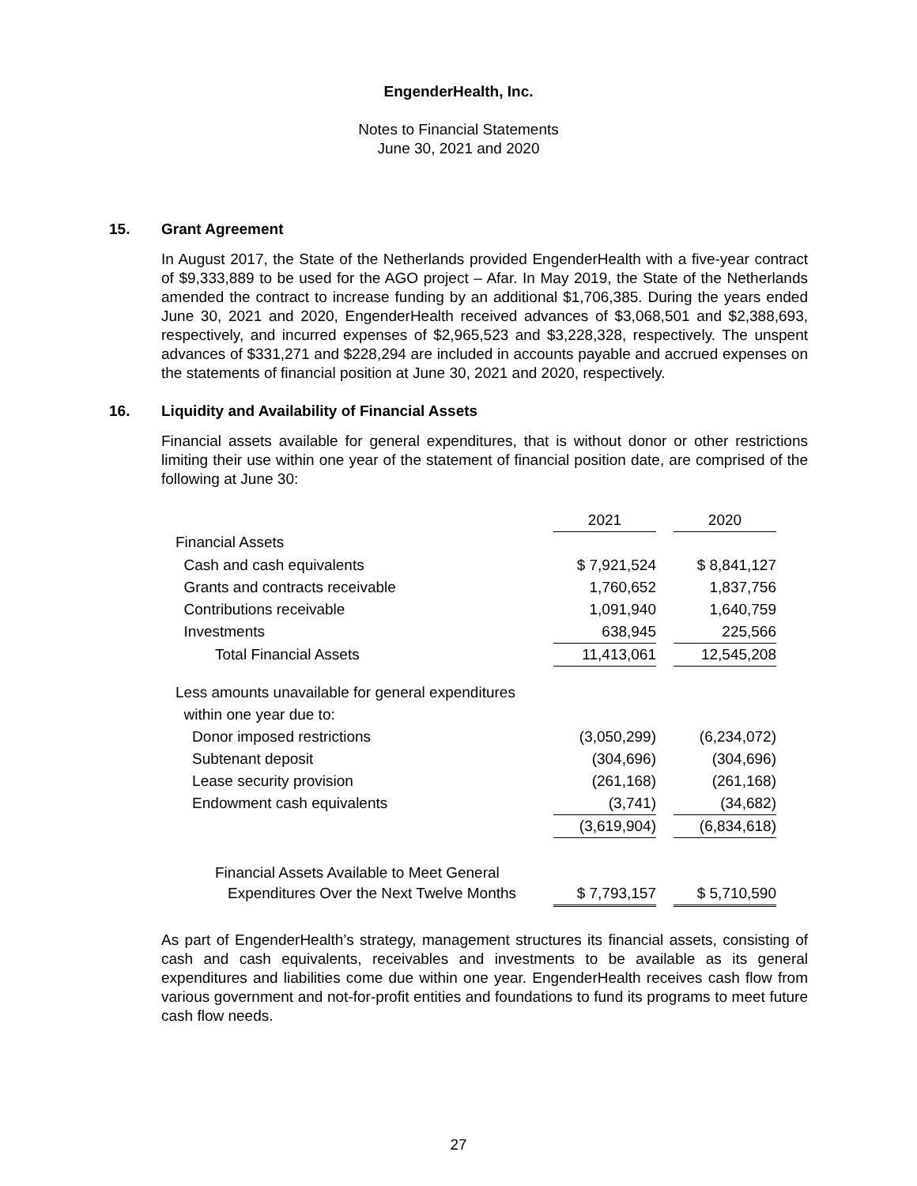EngenderHealth, Inc.
Notes to Financial Statements
June 30, 2021 and 2020
15. Grant Agreement
In August 2017, the State of the Netherlands provided EngenderHealth with a five-year contract of $9,333,889 to be used for the AGO project – Afar. In May 2019, the State of the Netherlands amended the contract to increase funding by an additional $1,706,385. During the years ended June 30, 2021 and 2020, EngenderHealth received advances of $3,068,501 and $2,388,693, respectively, and incurred expenses of $2,965,523 and $3,228,328, respectively. The unspent advances of $331,271 and $228,294 are included in accounts payable and accrued expenses on the statements of financial position at June 30, 2021 and 2020, respectively.
16. Liquidity and Availability of Financial Assets
Financial assets available for general expenditures, that is without donor or other restrictions limiting their use within one year of the statement of financial position date, are comprised of the following at June 30:
| | 2021 | | 2020 |
| Financial Assets | | | |
| Cash and cash equivalents | $ 7,921,524 | | $ 8,841,127 |
| Grants and contracts receivable | 1,760,652 | | 1,837,756 |
| Contributions receivable | 1,091,940 | | 1,640,759 |
| Investments | 638,945 | | 225,566 |
| Total Financial Assets | 11,413,061 | | 12,545,208 |
| Less amounts unavailable for general expenditures | | | |
| within one year due to: | | | |
| Donor imposed restrictions | (3,050,299) | | (6,234,072) |
| Subtenant deposit | (304,696) | | (304,696) |
| Lease security provision | (261,168) | | (261,168) |
| Endowment cash equivalents | (3,741) | | (34,682) |
| | (3,619,904) | | (6,834,618) |
| Financial Assets Available to Meet General | | | |
| Expenditures Over the Next Twelve Months | $ 7,793,157 | | $ 5,710,590 |
As part of EngenderHealth’s strategy, management structures its financial assets, consisting of cash and cash equivalents, receivables and investments to be available as its general expenditures and liabilities come due within one year. EngenderHealth receives cash flow from various government and not-for-profit entities and foundations to fund its programs to meet future cash flow needs.
27